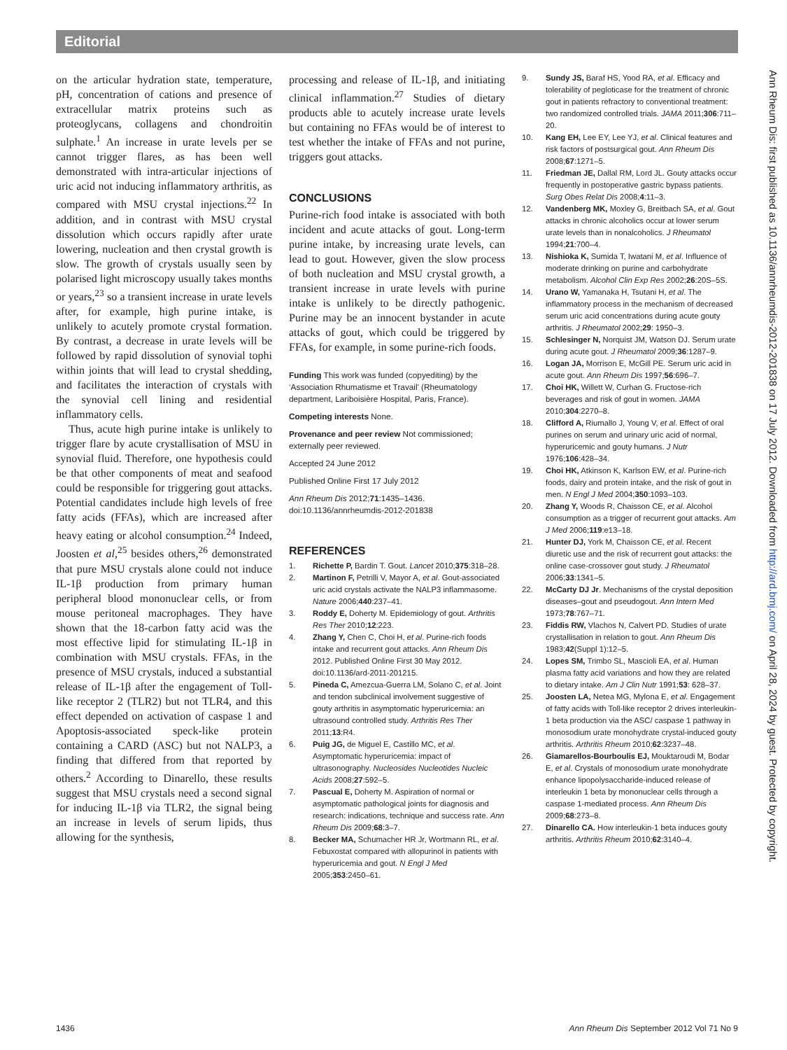Editorial
on the articular hydration state, temperature, pH, concentration of cations and presence of extracellular matrix proteins such as proteoglycans, collagens and chondroitin sulphate.<sup>1</sup> An increase in urate levels per se cannot trigger flares, as has been well demonstrated with intra-articular injections of uric acid not inducing inflammatory arthritis, as compared with MSU crystal injections.<sup>22</sup> In addition, and in contrast with MSU crystal dissolution which occurs rapidly after urate lowering, nucleation and then crystal growth is slow. The growth of crystals usually seen by polarised light microscopy usually takes months or years,<sup>23</sup> so a transient increase in urate levels after, for example, high purine intake, is unlikely to acutely promote crystal formation. By contrast, a decrease in urate levels will be followed by rapid dissolution of synovial tophi within joints that will lead to crystal shedding, and facilitates the interaction of crystals with the synovial cell lining and residential inflammatory cells.
Thus, acute high purine intake is unlikely to trigger flare by acute crystallisation of MSU in synovial fluid. Therefore, one hypothesis could be that other components of meat and seafood could be responsible for triggering gout attacks. Potential candidates include high levels of free fatty acids (FFAs), which are increased after heavy eating or alcohol consumption.<sup>24</sup> Indeed, Joosten et al,<sup>25</sup> besides others,<sup>26</sup> demonstrated that pure MSU crystals alone could not induce IL-1β production from primary human peripheral blood mononuclear cells, or from mouse peritoneal macrophages. They have shown that the 18-carbon fatty acid was the most effective lipid for stimulating IL-1β in combination with MSU crystals. FFAs, in the presence of MSU crystals, induced a substantial release of IL-1β after the engagement of Toll-like receptor 2 (TLR2) but not TLR4, and this effect depended on activation of caspase 1 and Apoptosis-associated speck-like protein containing a CARD (ASC) but not NALP3, a finding that differed from that reported by others.<sup>2</sup> According to Dinarello, these results suggest that MSU crystals need a second signal for inducing IL-1β via TLR2, the signal being an increase in levels of serum lipids, thus allowing for the synthesis,
processing and release of IL-1β, and initiating clinical inflammation.<sup>27</sup> Studies of dietary products able to acutely increase urate levels but containing no FFAs would be of interest to test whether the intake of FFAs and not purine, triggers gout attacks.
CONCLUSIONS
Purine-rich food intake is associated with both incident and acute attacks of gout. Long-term purine intake, by increasing urate levels, can lead to gout. However, given the slow process of both nucleation and MSU crystal growth, a transient increase in urate levels with purine intake is unlikely to be directly pathogenic. Purine may be an innocent bystander in acute attacks of gout, which could be triggered by FFAs, for example, in some purine-rich foods.
Funding This work was funded (copyediting) by the ‘Association Rhumatisme et Travail’ (Rheumatology department, Lariboisière Hospital, Paris, France).
Competing interests None.
Provenance and peer review Not commissioned; externally peer reviewed.
Accepted 24 June 2012
Published Online First 17 July 2012
Ann Rheum Dis 2012;71:1435–1436. doi:10.1136/annrheumdis-2012-201838
REFERENCES
1. Richette P, Bardin T. Gout. Lancet 2010;375:318–28.
2. Martinon F, Petrilli V, Mayor A, et al. Gout-associated uric acid crystals activate the NALP3 inflammasome. Nature 2006;440:237–41.
3. Roddy E, Doherty M. Epidemiology of gout. Arthritis Res Ther 2010;12:223.
4. Zhang Y, Chen C, Choi H, et al. Purine-rich foods intake and recurrent gout attacks. Ann Rheum Dis 2012. Published Online First 30 May 2012. doi:10.1136/ard-2011-201215.
5. Pineda C, Amezcua-Guerra LM, Solano C, et al. Joint and tendon subclinical involvement suggestive of gouty arthritis in asymptomatic hyperuricemia: an ultrasound controlled study. Arthritis Res Ther 2011;13:R4.
6. Puig JG, de Miguel E, Castillo MC, et al. Asymptomatic hyperuricemia: impact of ultrasonography. Nucleosides Nucleotides Nucleic Acids 2008;27:592–5.
7. Pascual E, Doherty M. Aspiration of normal or asymptomatic pathological joints for diagnosis and research: indications, technique and success rate. Ann Rheum Dis 2009;68:3–7.
8. Becker MA, Schumacher HR Jr, Wortmann RL, et al. Febuxostat compared with allopurinol in patients with hyperuricemia and gout. N Engl J Med 2005;353:2450–61.
9. Sundy JS, Baraf HS, Yood RA, et al. Efficacy and tolerability of pegloticase for the treatment of chronic gout in patients refractory to conventional treatment: two randomized controlled trials. JAMA 2011;306:711–20.
10. Kang EH, Lee EY, Lee YJ, et al. Clinical features and risk factors of postsurgical gout. Ann Rheum Dis 2008;67:1271–5.
11. Friedman JE, Dallal RM, Lord JL. Gouty attacks occur frequently in postoperative gastric bypass patients. Surg Obes Relat Dis 2008;4:11–3.
12. Vandenberg MK, Moxley G, Breitbach SA, et al. Gout attacks in chronic alcoholics occur at lower serum urate levels than in nonalcoholics. J Rheumatol 1994;21:700–4.
13. Nishioka K, Sumida T, Iwatani M, et al. Influence of moderate drinking on purine and carbohydrate metabolism. Alcohol Clin Exp Res 2002;26:20S–5S.
14. Urano W, Yamanaka H, Tsutani H, et al. The inflammatory process in the mechanism of decreased serum uric acid concentrations during acute gouty arthritis. J Rheumatol 2002;29: 1950–3.
15. Schlesinger N, Norquist JM, Watson DJ. Serum urate during acute gout. J Rheumatol 2009;36:1287–9.
16. Logan JA, Morrison E, McGill PE. Serum uric acid in acute gout. Ann Rheum Dis 1997;56:696–7.
17. Choi HK, Willett W, Curhan G. Fructose-rich beverages and risk of gout in women. JAMA 2010;304:2270–8.
18. Clifford A, Riumallo J, Young V, et al. Effect of oral purines on serum and urinary uric acid of normal, hyperuricemic and gouty humans. J Nutr 1976;106:428–34.
19. Choi HK, Atkinson K, Karlson EW, et al. Purine-rich foods, dairy and protein intake, and the risk of gout in men. N Engl J Med 2004;350:1093–103.
20. Zhang Y, Woods R, Chaisson CE, et al. Alcohol consumption as a trigger of recurrent gout attacks. Am J Med 2006;119:e13–18.
21. Hunter DJ, York M, Chaisson CE, et al. Recent diuretic use and the risk of recurrent gout attacks: the online case-crossover gout study. J Rheumatol 2006;33:1341–5.
22. McCarty DJ Jr. Mechanisms of the crystal deposition diseases–gout and pseudogout. Ann Intern Med 1973;78:767–71.
23. Fiddis RW, Vlachos N, Calvert PD. Studies of urate crystallisation in relation to gout. Ann Rheum Dis 1983;42(Suppl 1):12–5.
24. Lopes SM, Trimbo SL, Mascioli EA, et al. Human plasma fatty acid variations and how they are related to dietary intake. Am J Clin Nutr 1991;53: 628–37.
25. Joosten LA, Netea MG, Mylona E, et al. Engagement of fatty acids with Toll-like receptor 2 drives interleukin-1 beta production via the ASC/ caspase 1 pathway in monosodium urate monohydrate crystal-induced gouty arthritis. Arthritis Rheum 2010;62:3237–48.
26. Giamarellos-Bourboulis EJ, Mouktaroudi M, Bodar E, et al. Crystals of monosodium urate monohydrate enhance lipopolysaccharide-induced release of interleukin 1 beta by mononuclear cells through a caspase 1-mediated process. Ann Rheum Dis 2009;68:273–8.
27. Dinarello CA. How interleukin-1 beta induces gouty arthritis. Arthritis Rheum 2010;62:3140–4.
Ann Rheum Dis: first published as 10.1136/annrheumdis-2012-201838 on 17 July 2012. Downloaded from http://ard.bmj.com/ on April 28, 2024 by guest. Protected by copyright.
1436 Ann Rheum Dis September 2012 Vol 71 No 9